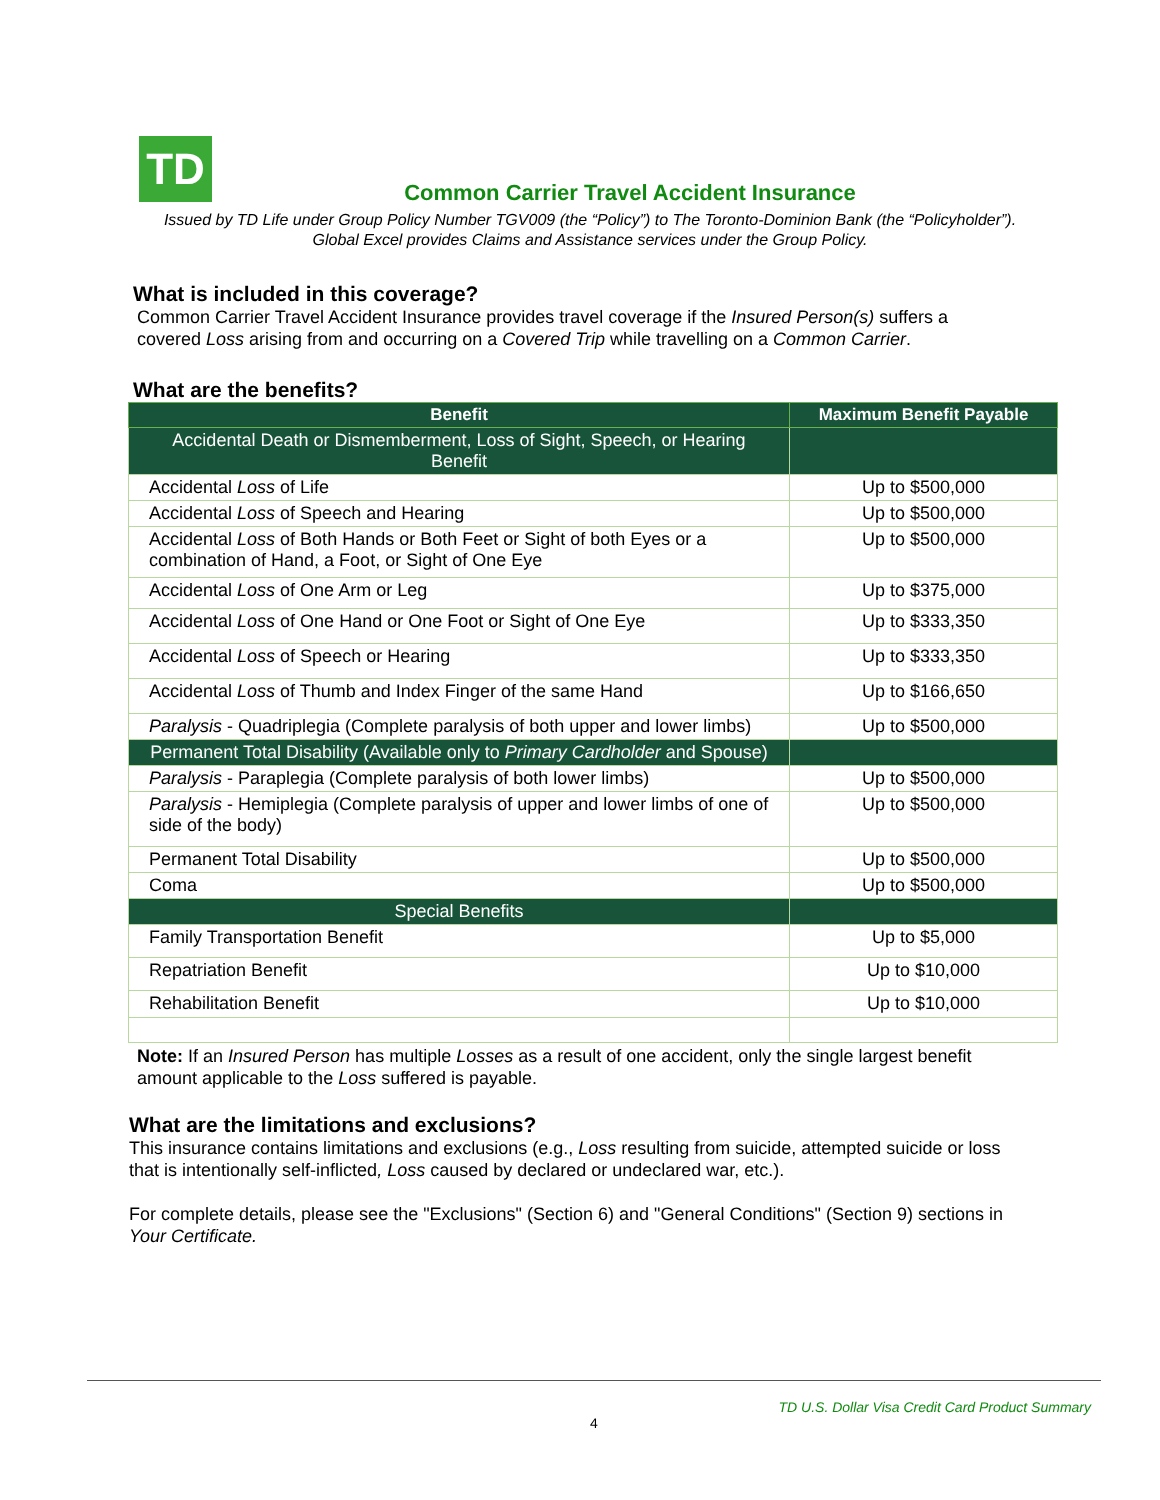TD
Common Carrier Travel Accident Insurance
Issued by TD Life under Group Policy Number TGV009 (the “Policy”) to The Toronto-Dominion Bank (the “Policyholder”).
Global Excel provides Claims and Assistance services under the Group Policy.
What is included in this coverage?
Common Carrier Travel Accident Insurance provides travel coverage if the Insured Person(s) suffers a
covered Loss arising from and occurring on a Covered Trip while travelling on a Common Carrier.
What are the benefits?
| Benefit | Maximum Benefit Payable |
| --- | --- |
| Accidental Death or Dismemberment, Loss of Sight, Speech, or Hearing Benefit | |
| Accidental Loss of Life | Up to $500,000 |
| Accidental Loss of Speech and Hearing | Up to $500,000 |
| Accidental Loss of Both Hands or Both Feet or Sight of both Eyes or a combination of Hand, a Foot, or Sight of One Eye | Up to $500,000 |
| Accidental Loss of One Arm or Leg | Up to $375,000 |
| Accidental Loss of One Hand or One Foot or Sight of One Eye | Up to $333,350 |
| Accidental Loss of Speech or Hearing | Up to $333,350 |
| Accidental Loss of Thumb and Index Finger of the same Hand | Up to $166,650 |
| Paralysis - Quadriplegia (Complete paralysis of both upper and lower limbs) | Up to $500,000 |
| Permanent Total Disability (Available only to Primary Cardholder and Spouse) | |
| Paralysis - Paraplegia (Complete paralysis of both lower limbs) | Up to $500,000 |
| Paralysis - Hemiplegia (Complete paralysis of upper and lower limbs of one of side of the body) | Up to $500,000 |
| Permanent Total Disability | Up to $500,000 |
| Coma | Up to $500,000 |
| Special Benefits | |
| Family Transportation Benefit | Up to $5,000 |
| Repatriation Benefit | Up to $10,000 |
| Rehabilitation Benefit | Up to $10,000 |
Note: If an Insured Person has multiple Losses as a result of one accident, only the single largest benefit
amount applicable to the Loss suffered is payable.
What are the limitations and exclusions?
This insurance contains limitations and exclusions (e.g., Loss resulting from suicide, attempted suicide or loss
that is intentionally self-inflicted, Loss caused by declared or undeclared war, etc.).
For complete details, please see the "Exclusions" (Section 6) and "General Conditions" (Section 9) sections in
Your Certificate.
TD U.S. Dollar Visa Credit Card Product Summary
4